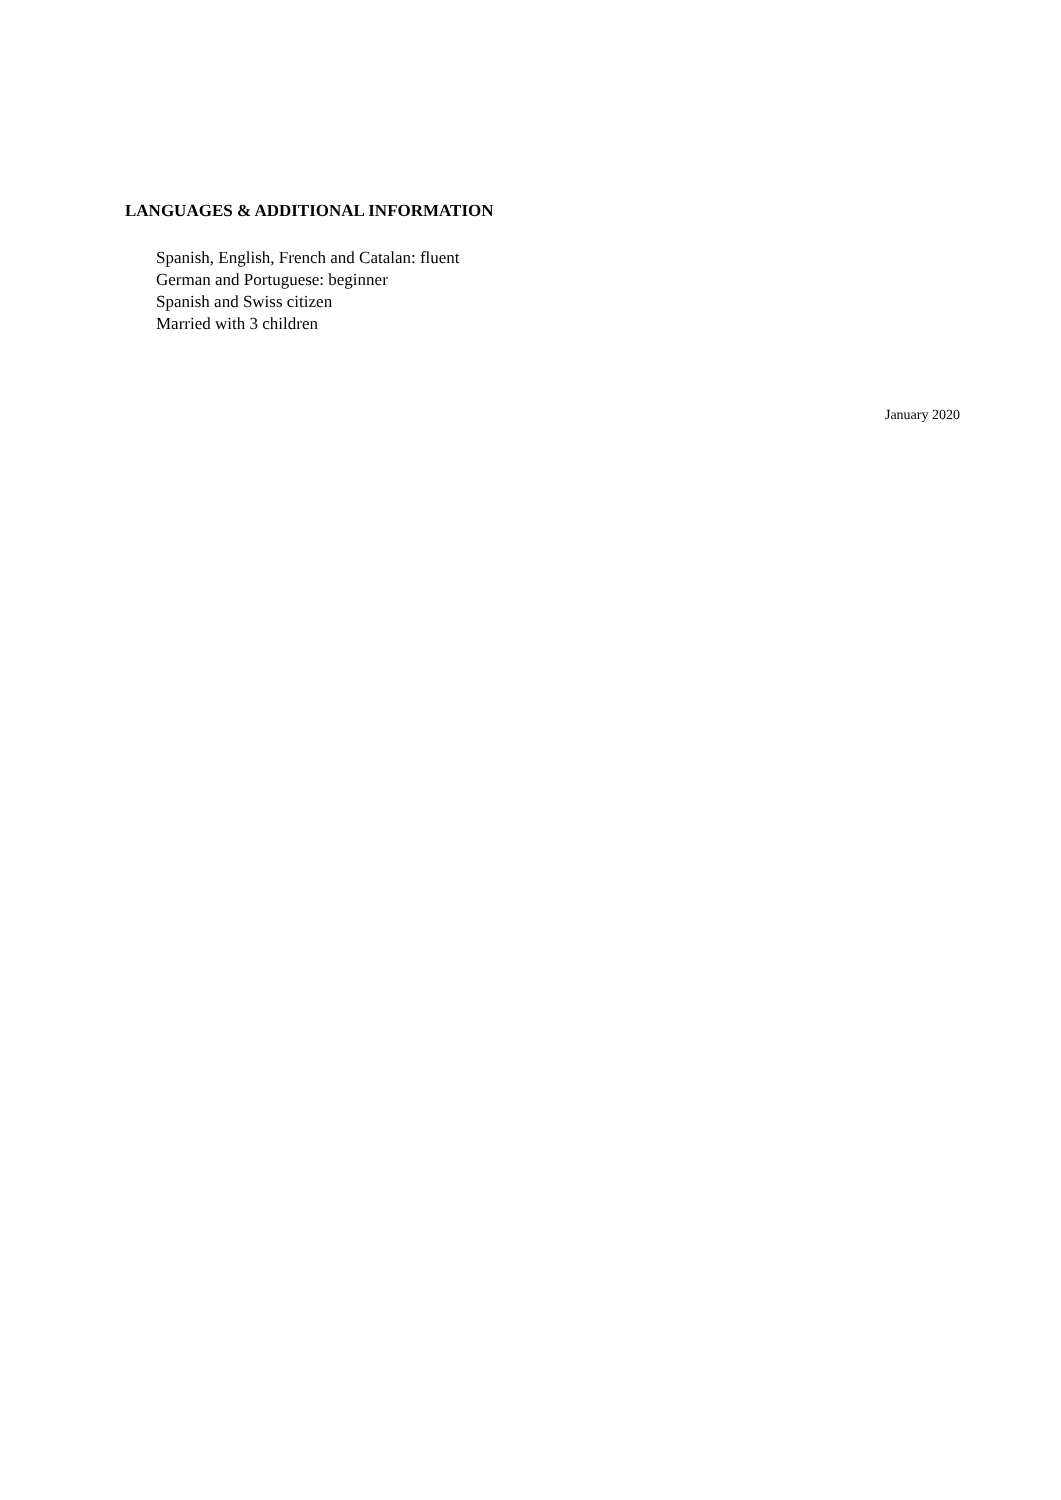LANGUAGES & ADDITIONAL INFORMATION
Spanish, English, French and Catalan: fluent
German and Portuguese: beginner
Spanish and Swiss citizen
Married with 3 children
January 2020